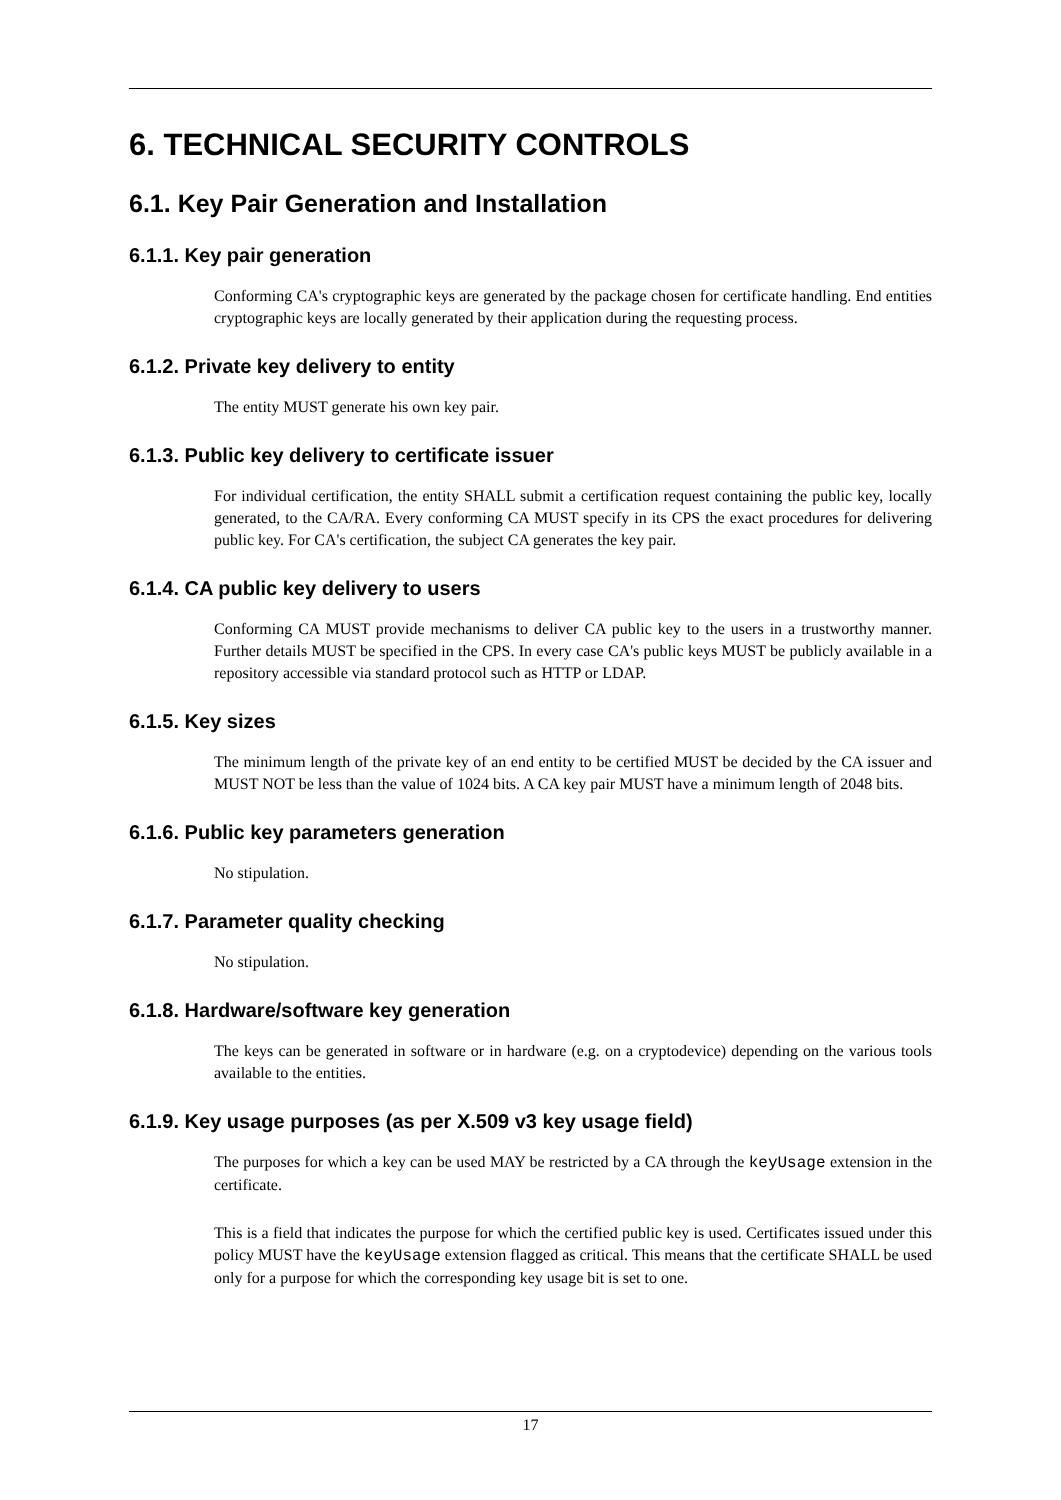6. TECHNICAL SECURITY CONTROLS
6.1. Key Pair Generation and Installation
6.1.1. Key pair generation
Conforming CA's cryptographic keys are generated by the package chosen for certificate handling. End entities cryptographic keys are locally generated by their application during the requesting process.
6.1.2. Private key delivery to entity
The entity MUST generate his own key pair.
6.1.3. Public key delivery to certificate issuer
For individual certification, the entity SHALL submit a certification request containing the public key, locally generated, to the CA/RA. Every conforming CA MUST specify in its CPS the exact procedures for delivering public key. For CA's certification, the subject CA generates the key pair.
6.1.4. CA public key delivery to users
Conforming CA MUST provide mechanisms to deliver CA public key to the users in a trustworthy manner. Further details MUST be specified in the CPS. In every case CA's public keys MUST be publicly available in a repository accessible via standard protocol such as HTTP or LDAP.
6.1.5. Key sizes
The minimum length of the private key of an end entity to be certified MUST be decided by the CA issuer and MUST NOT be less than the value of 1024 bits. A CA key pair MUST have a minimum length of 2048 bits.
6.1.6. Public key parameters generation
No stipulation.
6.1.7. Parameter quality checking
No stipulation.
6.1.8. Hardware/software key generation
The keys can be generated in software or in hardware (e.g. on a cryptodevice) depending on the various tools available to the entities.
6.1.9. Key usage purposes (as per X.509 v3 key usage field)
The purposes for which a key can be used MAY be restricted by a CA through the keyUsage extension in the certificate.
This is a field that indicates the purpose for which the certified public key is used. Certificates issued under this policy MUST have the keyUsage extension flagged as critical. This means that the certificate SHALL be used only for a purpose for which the corresponding key usage bit is set to one.
17